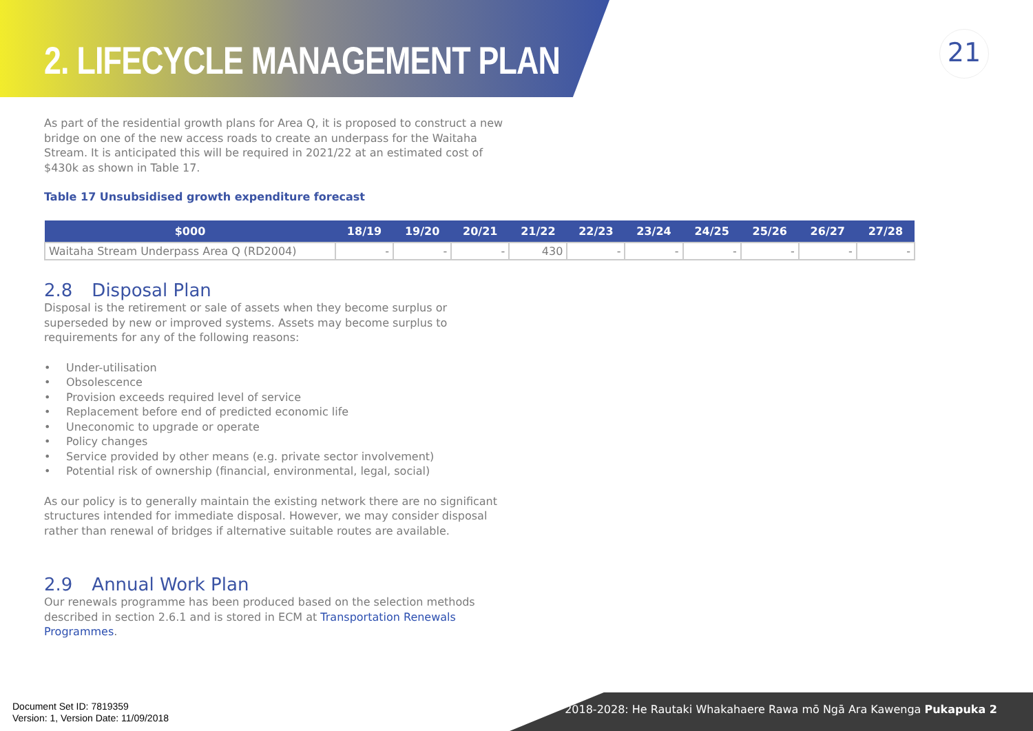2. LIFECYCLE MANAGEMENT PLAN
21
As part of the residential growth plans for Area Q, it is proposed to construct a new bridge on one of the new access roads to create an underpass for the Waitaha Stream. It is anticipated this will be required in 2021/22 at an estimated cost of $430k as shown in Table 17.
Table 17 Unsubsidised growth expenditure forecast
| $000 | 18/19 | 19/20 | 20/21 | 21/22 | 22/23 | 23/24 | 24/25 | 25/26 | 26/27 | 27/28 |
| --- | --- | --- | --- | --- | --- | --- | --- | --- | --- | --- |
| Waitaha Stream Underpass Area Q (RD2004) | - | - | - | 430 | - | - | - | - | - | - |
2.8 Disposal Plan
Disposal is the retirement or sale of assets when they become surplus or superseded by new or improved systems. Assets may become surplus to requirements for any of the following reasons:
• Under-utilisation
• Obsolescence
• Provision exceeds required level of service
• Replacement before end of predicted economic life
• Uneconomic to upgrade or operate
• Policy changes
• Service provided by other means (e.g. private sector involvement)
• Potential risk of ownership (financial, environmental, legal, social)
As our policy is to generally maintain the existing network there are no significant structures intended for immediate disposal. However, we may consider disposal rather than renewal of bridges if alternative suitable routes are available.
2.9 Annual Work Plan
Our renewals programme has been produced based on the selection methods described in section 2.6.1 and is stored in ECM at Transportation Renewals Programmes.
Document Set ID: 7819359
Version: 1, Version Date: 11/09/2018
2018-2028: He Rautaki Whakahaere Rawa mō Ngā Ara Kawenga Pukapuka 2